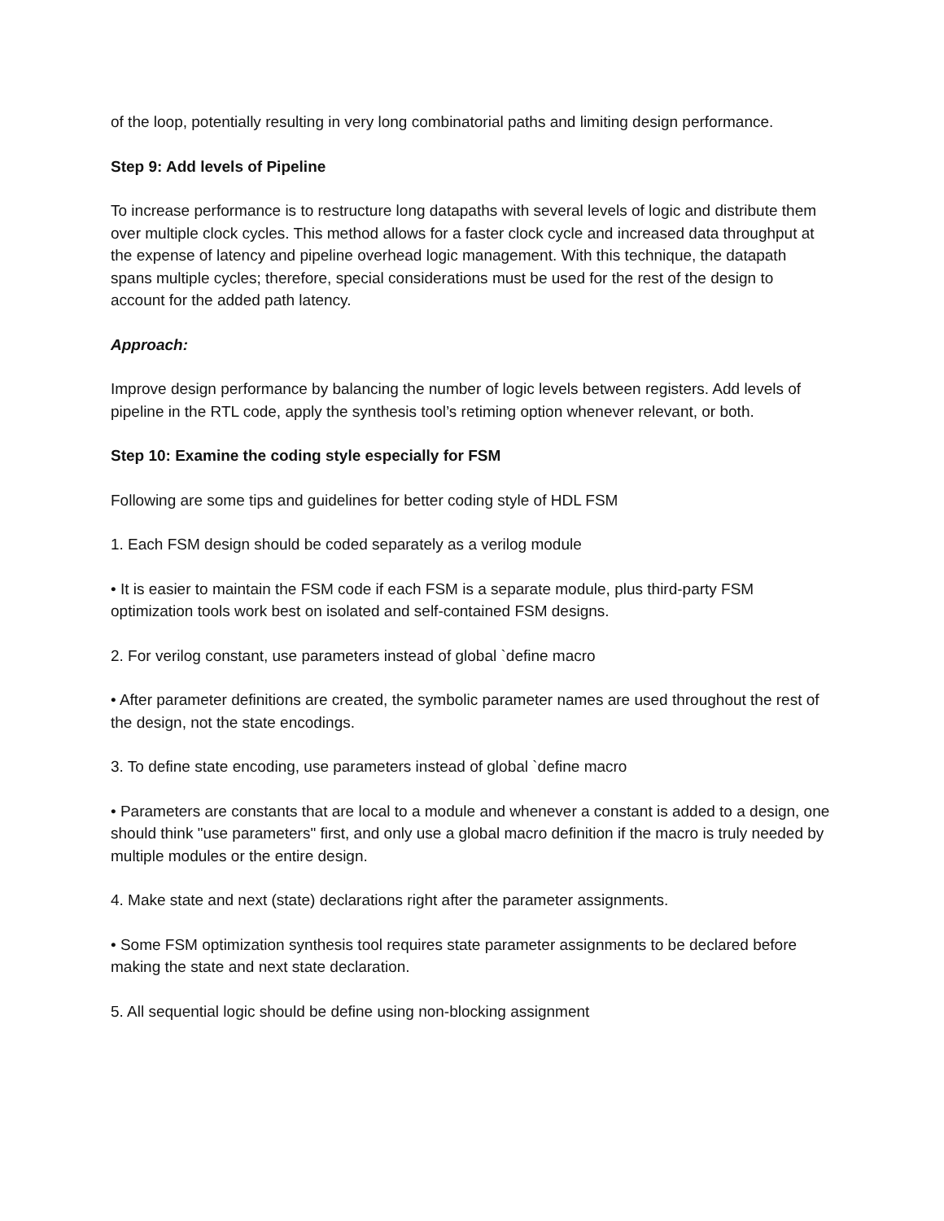of the loop, potentially resulting in very long combinatorial paths and limiting design performance.
Step 9: Add levels of Pipeline
To increase performance is to restructure long datapaths with several levels of logic and distribute them over multiple clock cycles. This method allows for a faster clock cycle and increased data throughput at the expense of latency and pipeline overhead logic management. With this technique, the datapath spans multiple cycles; therefore, special considerations must be used for the rest of the design to account for the added path latency.
Approach:
Improve design performance by balancing the number of logic levels between registers. Add levels of pipeline in the RTL code, apply the synthesis tool’s retiming option whenever relevant, or both.
Step 10: Examine the coding style especially for FSM
Following are some tips and guidelines for better coding style of HDL FSM
1. Each FSM design should be coded separately as a verilog module
• It is easier to maintain the FSM code if each FSM is a separate module, plus third-party FSM optimization tools work best on isolated and self-contained FSM designs.
2. For verilog constant, use parameters instead of global `define macro
• After parameter definitions are created, the symbolic parameter names are used throughout the rest of the design, not the state encodings.
3. To define state encoding, use parameters instead of global `define macro
• Parameters are constants that are local to a module and whenever a constant is added to a design, one should think "use parameters" first, and only use a global macro definition if the macro is truly needed by multiple modules or the entire design.
4. Make state and next (state) declarations right after the parameter assignments.
• Some FSM optimization synthesis tool requires state parameter assignments to be declared before making the state and next state declaration.
5. All sequential logic should be define using non-blocking assignment